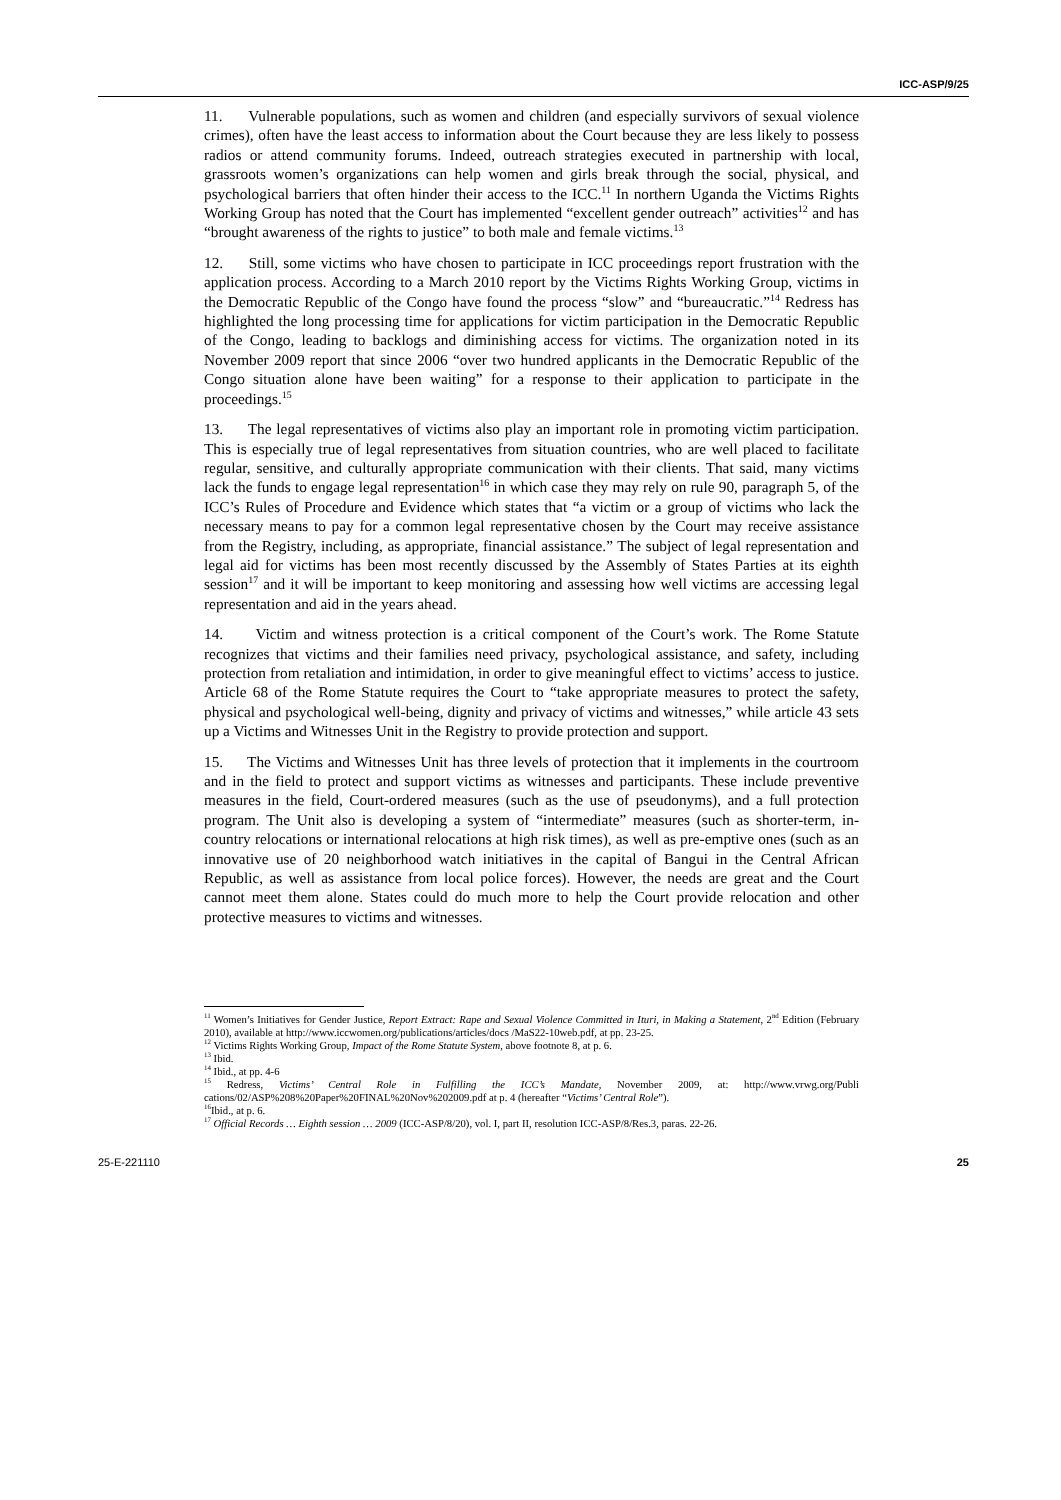ICC-ASP/9/25
11. Vulnerable populations, such as women and children (and especially survivors of sexual violence crimes), often have the least access to information about the Court because they are less likely to possess radios or attend community forums. Indeed, outreach strategies executed in partnership with local, grassroots women’s organizations can help women and girls break through the social, physical, and psychological barriers that often hinder their access to the ICC.<sup>11</sup> In northern Uganda the Victims Rights Working Group has noted that the Court has implemented “excellent gender outreach” activities<sup>12</sup> and has “brought awareness of the rights to justice” to both male and female victims.<sup>13</sup>
12. Still, some victims who have chosen to participate in ICC proceedings report frustration with the application process. According to a March 2010 report by the Victims Rights Working Group, victims in the Democratic Republic of the Congo have found the process “slow” and “bureaucratic.”<sup>14</sup> Redress has highlighted the long processing time for applications for victim participation in the Democratic Republic of the Congo, leading to backlogs and diminishing access for victims. The organization noted in its November 2009 report that since 2006 “over two hundred applicants in the Democratic Republic of the Congo situation alone have been waiting” for a response to their application to participate in the proceedings.<sup>15</sup>
13. The legal representatives of victims also play an important role in promoting victim participation. This is especially true of legal representatives from situation countries, who are well placed to facilitate regular, sensitive, and culturally appropriate communication with their clients. That said, many victims lack the funds to engage legal representation<sup>16</sup> in which case they may rely on rule 90, paragraph 5, of the ICC’s Rules of Procedure and Evidence which states that “a victim or a group of victims who lack the necessary means to pay for a common legal representative chosen by the Court may receive assistance from the Registry, including, as appropriate, financial assistance.” The subject of legal representation and legal aid for victims has been most recently discussed by the Assembly of States Parties at its eighth session<sup>17</sup> and it will be important to keep monitoring and assessing how well victims are accessing legal representation and aid in the years ahead.
14. Victim and witness protection is a critical component of the Court’s work. The Rome Statute recognizes that victims and their families need privacy, psychological assistance, and safety, including protection from retaliation and intimidation, in order to give meaningful effect to victims’ access to justice. Article 68 of the Rome Statute requires the Court to “take appropriate measures to protect the safety, physical and psychological well-being, dignity and privacy of victims and witnesses,” while article 43 sets up a Victims and Witnesses Unit in the Registry to provide protection and support.
15. The Victims and Witnesses Unit has three levels of protection that it implements in the courtroom and in the field to protect and support victims as witnesses and participants. These include preventive measures in the field, Court-ordered measures (such as the use of pseudonyms), and a full protection program. The Unit also is developing a system of “intermediate” measures (such as shorter-term, in-country relocations or international relocations at high risk times), as well as pre-emptive ones (such as an innovative use of 20 neighborhood watch initiatives in the capital of Bangui in the Central African Republic, as well as assistance from local police forces). However, the needs are great and the Court cannot meet them alone. States could do much more to help the Court provide relocation and other protective measures to victims and witnesses.
<sup>11</sup> Women’s Initiatives for Gender Justice, Report Extract: Rape and Sexual Violence Committed in Ituri, in Making a Statement, 2<sup>nd</sup> Edition (February 2010), available at http://www.iccwomen.org/publications/articles/docs /MaS22-10web.pdf, at pp. 23-25.
<sup>12</sup> Victims Rights Working Group, Impact of the Rome Statute System, above footnote 8, at p. 6.
<sup>13</sup> Ibid.
<sup>14</sup> Ibid., at pp. 4-6
<sup>15</sup> Redress, Victims’ Central Role in Fulfilling the ICC’s Mandate, November 2009, at: http://www.vrwg.org/Publi cations/02/ASP%208%20Paper%20FINAL%20Nov%202009.pdf at p. 4 (hereafter “Victims’ Central Role”).
<sup>16</sup> Ibid., at p. 6.
<sup>17</sup> Official Records … Eighth session … 2009 (ICC-ASP/8/20), vol. I, part II, resolution ICC-ASP/8/Res.3, paras. 22-26.
25-E-221110 25